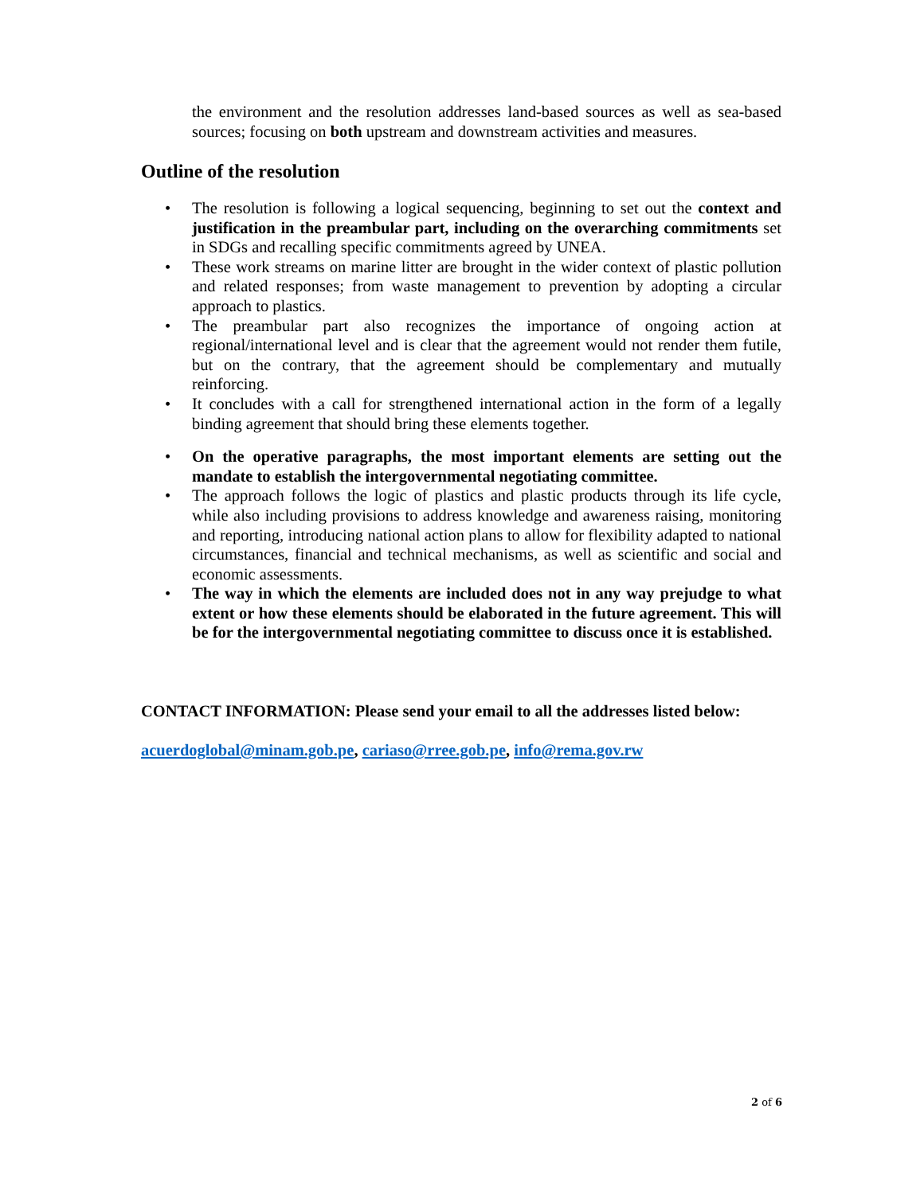the environment and the resolution addresses land-based sources as well as sea-based sources; focusing on both upstream and downstream activities and measures.
Outline of the resolution
• The resolution is following a logical sequencing, beginning to set out the context and justification in the preambular part, including on the overarching commitments set in SDGs and recalling specific commitments agreed by UNEA.
• These work streams on marine litter are brought in the wider context of plastic pollution and related responses; from waste management to prevention by adopting a circular approach to plastics.
• The preambular part also recognizes the importance of ongoing action at regional/international level and is clear that the agreement would not render them futile, but on the contrary, that the agreement should be complementary and mutually reinforcing.
• It concludes with a call for strengthened international action in the form of a legally binding agreement that should bring these elements together.
• On the operative paragraphs, the most important elements are setting out the mandate to establish the intergovernmental negotiating committee.
• The approach follows the logic of plastics and plastic products through its life cycle, while also including provisions to address knowledge and awareness raising, monitoring and reporting, introducing national action plans to allow for flexibility adapted to national circumstances, financial and technical mechanisms, as well as scientific and social and economic assessments.
• The way in which the elements are included does not in any way prejudge to what extent or how these elements should be elaborated in the future agreement. This will be for the intergovernmental negotiating committee to discuss once it is established.
CONTACT INFORMATION: Please send your email to all the addresses listed below:
acuerdoglobal@minam.gob.pe, cariaso@rree.gob.pe, info@rema.gov.rw
2 of 6